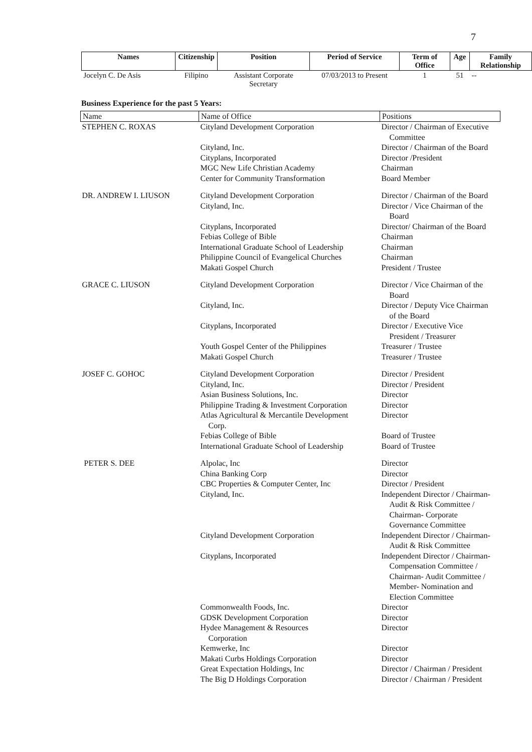7
| Names | Citizenship | Position | Period of Service | Term of Office | Age | Family Relationship |
| --- | --- | --- | --- | --- | --- | --- |
| Jocelyn C. De Asis | Filipino | Assistant Corporate Secretary | 07/03/2013 to Present | 1 | 51 | -- |
Business Experience for the past 5 Years:
| Name | Name of Office | Positions |
| --- | --- | --- |
| STEPHEN C. ROXAS | Cityland Development Corporation | Director / Chairman of Executive Committee |
| | Cityland, Inc. Cityplans, Incorporated MGC New Life Christian Academy Center for Community Transformation | Director / Chairman of the Board Director /President Chairman Board Member |
| DR. ANDREW I. LIUSON | Cityland Development Corporation Cityland, Inc. Cityplans, Incorporated Febias College of Bible International Graduate School of Leadership Philippine Council of Evangelical Churches Makati Gospel Church | Director / Chairman of the Board Director / Vice Chairman of the Board Director/ Chairman of the Board Chairman Chairman Chairman President / Trustee |
| GRACE C. LIUSON | Cityland Development Corporation Cityland, Inc. Cityplans, Incorporated Youth Gospel Center of the Philippines Makati Gospel Church | Director / Vice Chairman of the Board Director / Deputy Vice Chairman of the Board Director / Executive Vice President / Treasurer Treasurer / Trustee Treasurer / Trustee |
| JOSEF C. GOHOC | Cityland Development Corporation Cityland, Inc. Asian Business Solutions, Inc. Philippine Trading & Investment Corporation Atlas Agricultural & Mercantile Development Corp. Febias College of Bible International Graduate School of Leadership | Director / President Director / President Director Director Director Board of Trustee Board of Trustee |
| PETER S. DEE | Alpolac, Inc China Banking Corp CBC Properties & Computer Center, Inc Cityland, Inc. Cityland Development Corporation Cityplans, Incorporated Commonwealth Foods, Inc. GDSK Development Corporation Hydee Management & Resources Corporation Kemwerke, Inc Makati Curbs Holdings Corporation Great Expectation Holdings, Inc The Big D Holdings Corporation | Director Director Director / President Independent Director / Chairman- Audit & Risk Committee / Chairman- Corporate Governance Committee Independent Director / Chairman- Audit & Risk Committee Independent Director / Chairman- Compensation Committee / Chairman- Audit Committee / Member- Nomination and Election Committee Director Director Director Director Director Director / Chairman / President Director / Chairman / President |